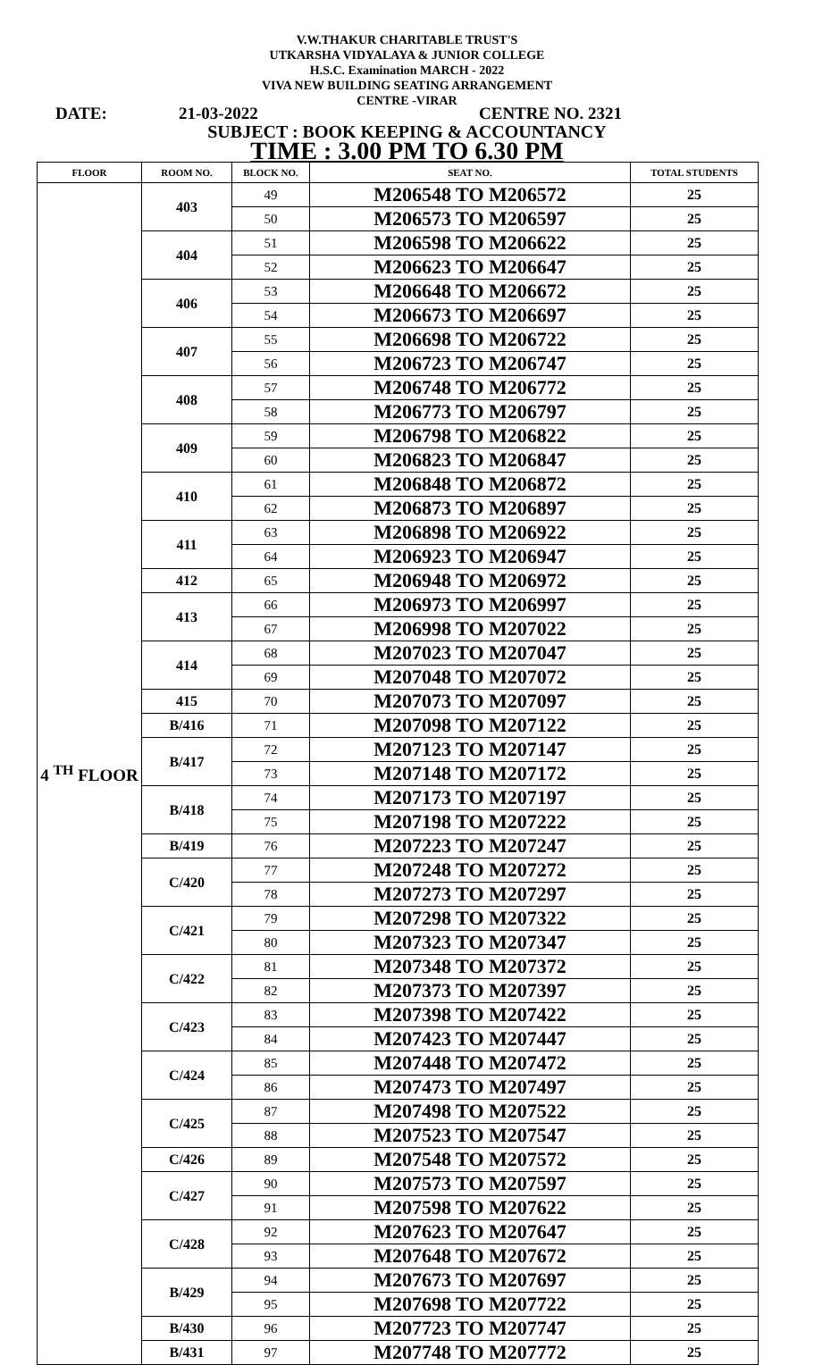V.W.THAKUR CHARITABLE TRUST'S
UTKARSHA VIDYALAYA & JUNIOR COLLEGE
H.S.C. Examination MARCH - 2022
VIVA NEW BUILDING SEATING ARRANGEMENT
CENTRE -VIRAR
DATE: 21-03-2022 CENTRE NO. 2321
SUBJECT : BOOK KEEPING & ACCOUNTANCY
TIME : 3.00 PM TO 6.30 PM
| FLOOR | ROOM NO. | BLOCK NO. | SEAT NO. | TOTAL STUDENTS |
| --- | --- | --- | --- | --- |
| 4 <sup>TH</sup> FLOOR | 403 | 49 | M206548 TO M206572 | 25 |
| | | 50 | M206573 TO M206597 | 25 |
| | 404 | 51 | M206598 TO M206622 | 25 |
| | | 52 | M206623 TO M206647 | 25 |
| | 406 | 53 | M206648 TO M206672 | 25 |
| | | 54 | M206673 TO M206697 | 25 |
| | 407 | 55 | M206698 TO M206722 | 25 |
| | | 56 | M206723 TO M206747 | 25 |
| | 408 | 57 | M206748 TO M206772 | 25 |
| | | 58 | M206773 TO M206797 | 25 |
| | 409 | 59 | M206798 TO M206822 | 25 |
| | | 60 | M206823 TO M206847 | 25 |
| | 410 | 61 | M206848 TO M206872 | 25 |
| | | 62 | M206873 TO M206897 | 25 |
| | 411 | 63 | M206898 TO M206922 | 25 |
| | | 64 | M206923 TO M206947 | 25 |
| | 412 | 65 | M206948 TO M206972 | 25 |
| | 413 | 66 | M206973 TO M206997 | 25 |
| | | 67 | M206998 TO M207022 | 25 |
| | 414 | 68 | M207023 TO M207047 | 25 |
| | | 69 | M207048 TO M207072 | 25 |
| | 415 | 70 | M207073 TO M207097 | 25 |
| | B/416 | 71 | M207098 TO M207122 | 25 |
| | B/417 | 72 | M207123 TO M207147 | 25 |
| | | 73 | M207148 TO M207172 | 25 |
| | B/418 | 74 | M207173 TO M207197 | 25 |
| | | 75 | M207198 TO M207222 | 25 |
| | B/419 | 76 | M207223 TO M207247 | 25 |
| | C/420 | 77 | M207248 TO M207272 | 25 |
| | | 78 | M207273 TO M207297 | 25 |
| | C/421 | 79 | M207298 TO M207322 | 25 |
| | | 80 | M207323 TO M207347 | 25 |
| | C/422 | 81 | M207348 TO M207372 | 25 |
| | | 82 | M207373 TO M207397 | 25 |
| | C/423 | 83 | M207398 TO M207422 | 25 |
| | | 84 | M207423 TO M207447 | 25 |
| | C/424 | 85 | M207448 TO M207472 | 25 |
| | | 86 | M207473 TO M207497 | 25 |
| | C/425 | 87 | M207498 TO M207522 | 25 |
| | | 88 | M207523 TO M207547 | 25 |
| | C/426 | 89 | M207548 TO M207572 | 25 |
| | C/427 | 90 | M207573 TO M207597 | 25 |
| | | 91 | M207598 TO M207622 | 25 |
| | C/428 | 92 | M207623 TO M207647 | 25 |
| | | 93 | M207648 TO M207672 | 25 |
| | B/429 | 94 | M207673 TO M207697 | 25 |
| | | 95 | M207698 TO M207722 | 25 |
| | B/430 | 96 | M207723 TO M207747 | 25 |
| | B/431 | 97 | M207748 TO M207772 | 25 |